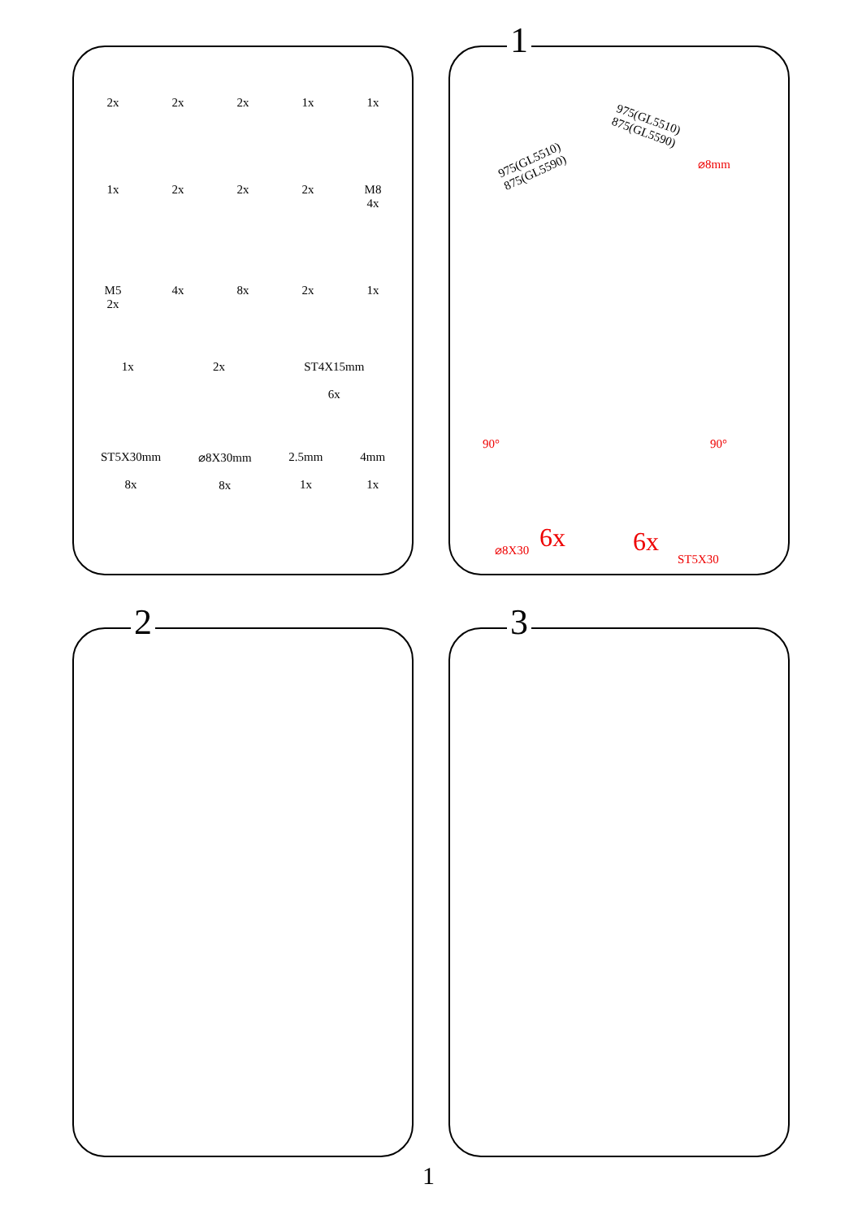2x
2x
2x
1x
1x
1x
2x
2x
2x
M8
4x
M5
2x
4x
8x
2x
1x
1x 2x ST4X15mm
6x
ST5X30mm
8x
⌀8X30mm
8x
2.5mm
1x
4mm
1x
1
975(GL5510)
875(GL5590)
975(GL5510)
875(GL5590)
⌀8mm
90° 90°
⌀8X30 6x 6x
ST5X30
2 3
1